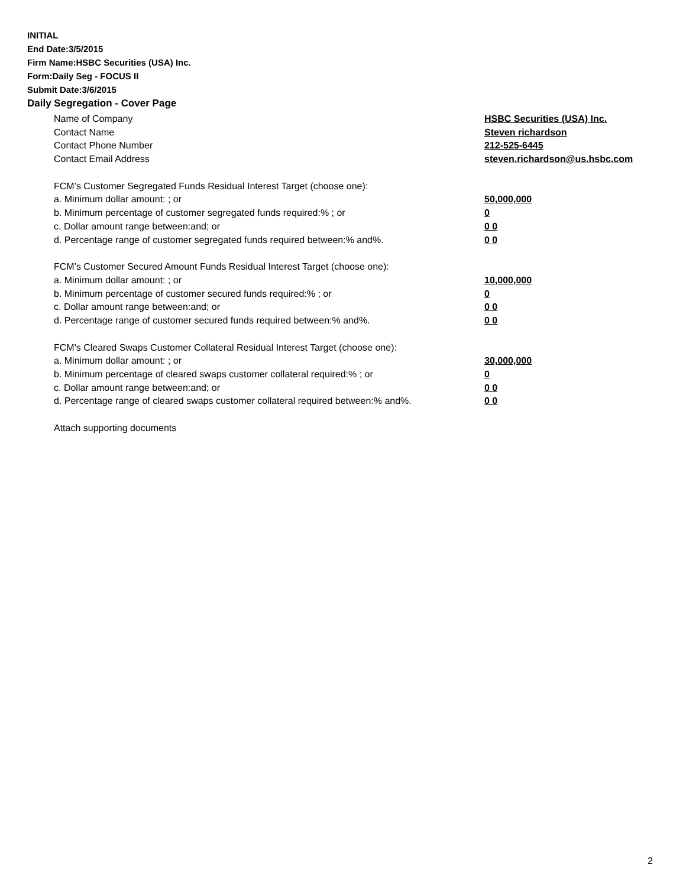INITIAL
End Date:3/5/2015
Firm Name:HSBC Securities (USA) Inc.
Form:Daily Seg - FOCUS II
Submit Date:3/6/2015
Daily Segregation - Cover Page
Name of Company HSBC Securities (USA) Inc.
Contact Name Steven richardson
Contact Phone Number 212-525-6445
Contact Email Address steven.richardson@us.hsbc.com
FCM’s Customer Segregated Funds Residual Interest Target (choose one):
a. Minimum dollar amount: ; or 50,000,000
b. Minimum percentage of customer segregated funds required:% ; or 0
c. Dollar amount range between:and; or 0 0
d. Percentage range of customer segregated funds required between:% and%. 0 0
FCM’s Customer Secured Amount Funds Residual Interest Target (choose one):
a. Minimum dollar amount: ; or 10,000,000
b. Minimum percentage of customer secured funds required:% ; or 0
c. Dollar amount range between:and; or 0 0
d. Percentage range of customer secured funds required between:% and%. 0 0
FCM's Cleared Swaps Customer Collateral Residual Interest Target (choose one):
a. Minimum dollar amount: ; or 30,000,000
b. Minimum percentage of cleared swaps customer collateral required:% ; or 0
c. Dollar amount range between:and; or 0 0
d. Percentage range of cleared swaps customer collateral required between:% and%.
0 0
Attach supporting documents
2